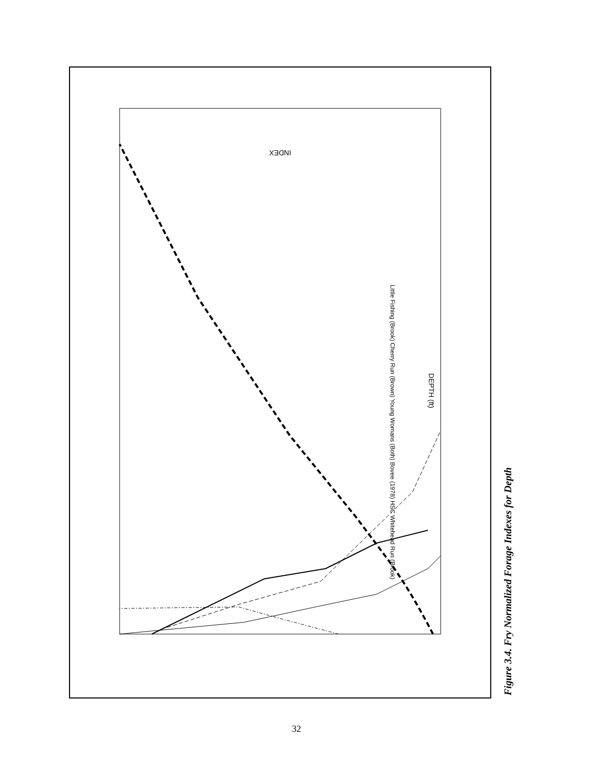INDEX
DEPTH (ft)
Little Fishing (Brook) Cherry Run (Brown) Young Womans (Both) Bovee (1978) HSC Whitehead Run (Brook)
Figure 3.4. Fry Normalized Forage Indexes for Depth
32